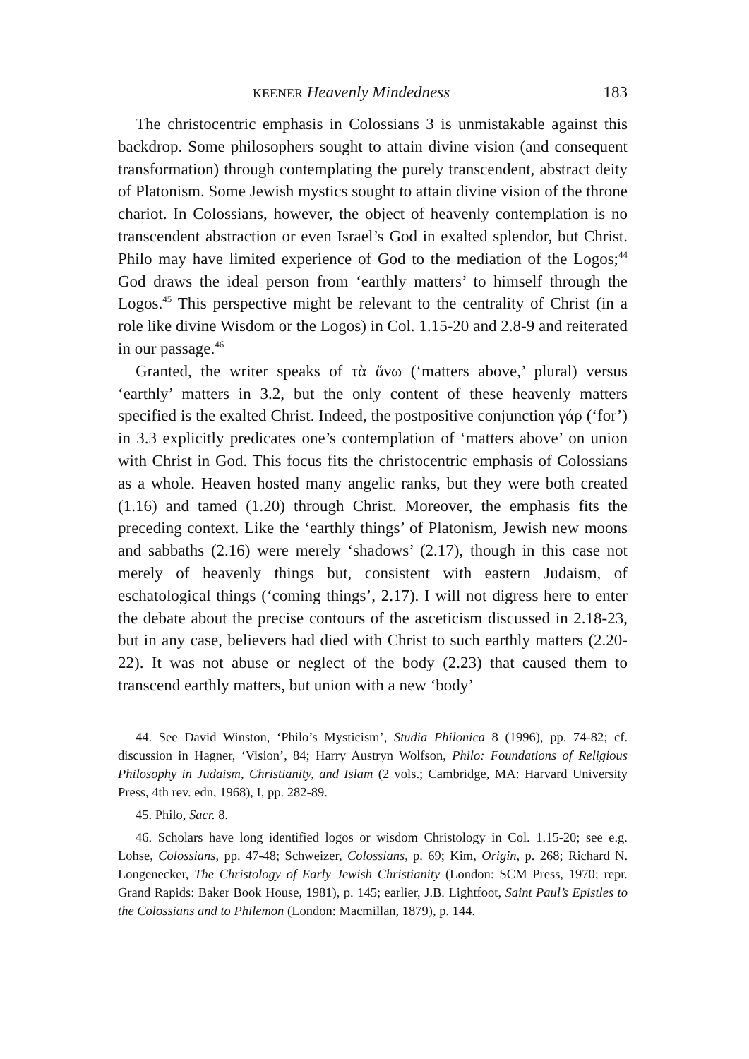KEENER Heavenly Mindedness 183
The christocentric emphasis in Colossians 3 is unmistakable against this backdrop. Some philosophers sought to attain divine vision (and consequent transformation) through contemplating the purely transcendent, abstract deity of Platonism. Some Jewish mystics sought to attain divine vision of the throne chariot. In Colossians, however, the object of heavenly contemplation is no transcendent abstraction or even Israel’s God in exalted splendor, but Christ. Philo may have limited experience of God to the mediation of the Logos;<sup>44</sup> God draws the ideal person from ‘earthly matters’ to himself through the Logos.<sup>45</sup> This perspective might be relevant to the centrality of Christ (in a role like divine Wisdom or the Logos) in Col. 1.15-20 and 2.8-9 and reiterated in our passage.<sup>46</sup>
Granted, the writer speaks of τὰ ἄνω (‘matters above,’ plural) versus ‘earthly’ matters in 3.2, but the only content of these heavenly matters specified is the exalted Christ. Indeed, the postpositive conjunction γάρ (‘for’) in 3.3 explicitly predicates one’s contemplation of ‘matters above’ on union with Christ in God. This focus fits the christocentric emphasis of Colossians as a whole. Heaven hosted many angelic ranks, but they were both created (1.16) and tamed (1.20) through Christ. Moreover, the emphasis fits the preceding context. Like the ‘earthly things’ of Platonism, Jewish new moons and sabbaths (2.16) were merely ‘shadows’ (2.17), though in this case not merely of heavenly things but, consistent with eastern Judaism, of eschatological things (‘coming things’, 2.17). I will not digress here to enter the debate about the precise contours of the asceticism discussed in 2.18-23, but in any case, believers had died with Christ to such earthly matters (2.20-22). It was not abuse or neglect of the body (2.23) that caused them to transcend earthly matters, but union with a new ‘body’
44. See David Winston, ‘Philo’s Mysticism’, Studia Philonica 8 (1996), pp. 74-82; cf. discussion in Hagner, ‘Vision’, 84; Harry Austryn Wolfson, Philo: Foundations of Religious Philosophy in Judaism, Christianity, and Islam (2 vols.; Cambridge, MA: Harvard University Press, 4th rev. edn, 1968), I, pp. 282-89.
45. Philo, Sacr. 8.
46. Scholars have long identified logos or wisdom Christology in Col. 1.15-20; see e.g. Lohse, Colossians, pp. 47-48; Schweizer, Colossians, p. 69; Kim, Origin, p. 268; Richard N. Longenecker, The Christology of Early Jewish Christianity (London: SCM Press, 1970; repr. Grand Rapids: Baker Book House, 1981), p. 145; earlier, J.B. Lightfoot, Saint Paul’s Epistles to the Colossians and to Philemon (London: Macmillan, 1879), p. 144.